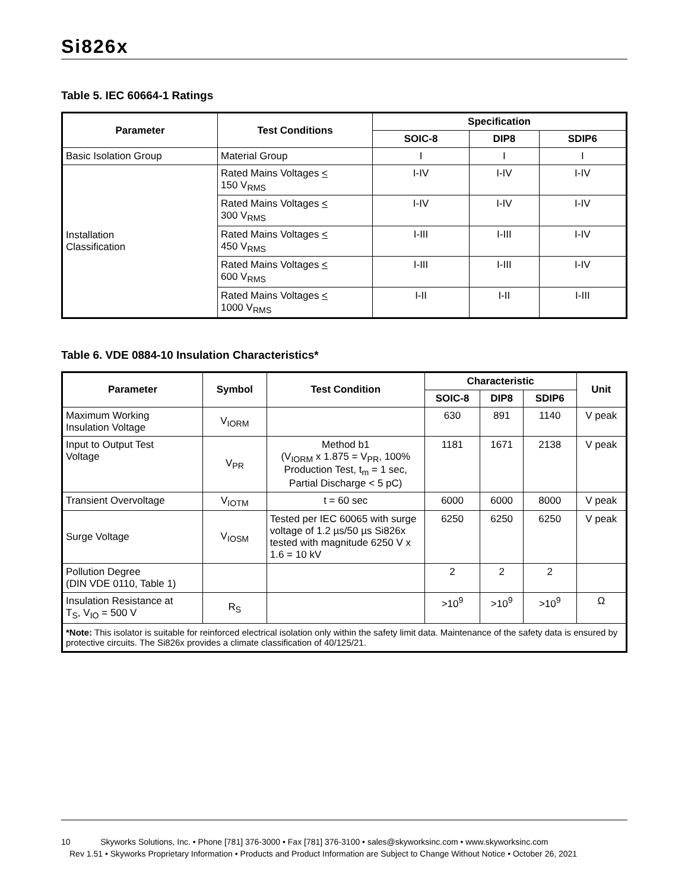Si826x
Table 5. IEC 60664-1 Ratings
| Parameter | Test Conditions | Specification | | |
| --- | --- | --- | --- | --- |
| | | SOIC-8 | DIP8 | SDIP6 |
| Basic Isolation Group | Material Group | I | I | I |
| Installation Classification | Rated Mains Voltages < 150 V<sub>RMS</sub> | I-IV | I-IV | I-IV |
| | Rated Mains Voltages < 300 V<sub>RMS</sub> | I-IV | I-IV | I-IV |
| | Rated Mains Voltages < 450 V<sub>RMS</sub> | I-III | I-III | I-IV |
| | Rated Mains Voltages < 600 V<sub>RMS</sub> | I-III | I-III | I-IV |
| | Rated Mains Voltages < 1000 V<sub>RMS</sub> | I-II | I-II | I-III |
Table 6. VDE 0884-10 Insulation Characteristics*
| Parameter | Symbol | Test Condition | Characteristic | | | Unit |
| --- | --- | --- | --- | --- | --- | --- |
| | | | SOIC-8 | DIP8 | SDIP6 | |
| Maximum Working Insulation Voltage | V<sub>IORM</sub> | | 630 | 891 | 1140 | V peak |
| Input to Output Test Voltage | V<sub>PR</sub> | Method b1 (V<sub>IORM</sub> x 1.875 = V<sub>PR</sub>, 100% Production Test, t<sub>m</sub> = 1 sec, Partial Discharge < 5 pC) | 1181 | 1671 | 2138 | V peak |
| Transient Overvoltage | V<sub>IOTM</sub> | t = 60 sec | 6000 | 6000 | 8000 | V peak |
| Surge Voltage | V<sub>IOSM</sub> | Tested per IEC 60065 with surge voltage of 1.2 µs/50 µs Si826x tested with magnitude 6250 V x 1.6 = 10 kV | 6250 | 6250 | 6250 | V peak |
| Pollution Degree (DIN VDE 0110, Table 1) | | | 2 | 2 | 2 | |
| Insulation Resistance at T<sub>S</sub>, V<sub>IO</sub> = 500 V | R<sub>S</sub> | | >10<sup>9</sup> | >10<sup>9</sup> | >10<sup>9</sup> | Ω |
| *Note: This isolator is suitable for reinforced electrical isolation only within the safety limit data. Maintenance of the safety data is ensured by protective circuits. The Si826x provides a climate classification of 40/125/21. | | | | | | |
10 Skyworks Solutions, Inc. • Phone [781] 376-3000 • Fax [781] 376-3100 • sales@skyworksinc.com • www.skyworksinc.com
Rev 1.51 • Skyworks Proprietary Information • Products and Product Information are Subject to Change Without Notice • October 26, 2021